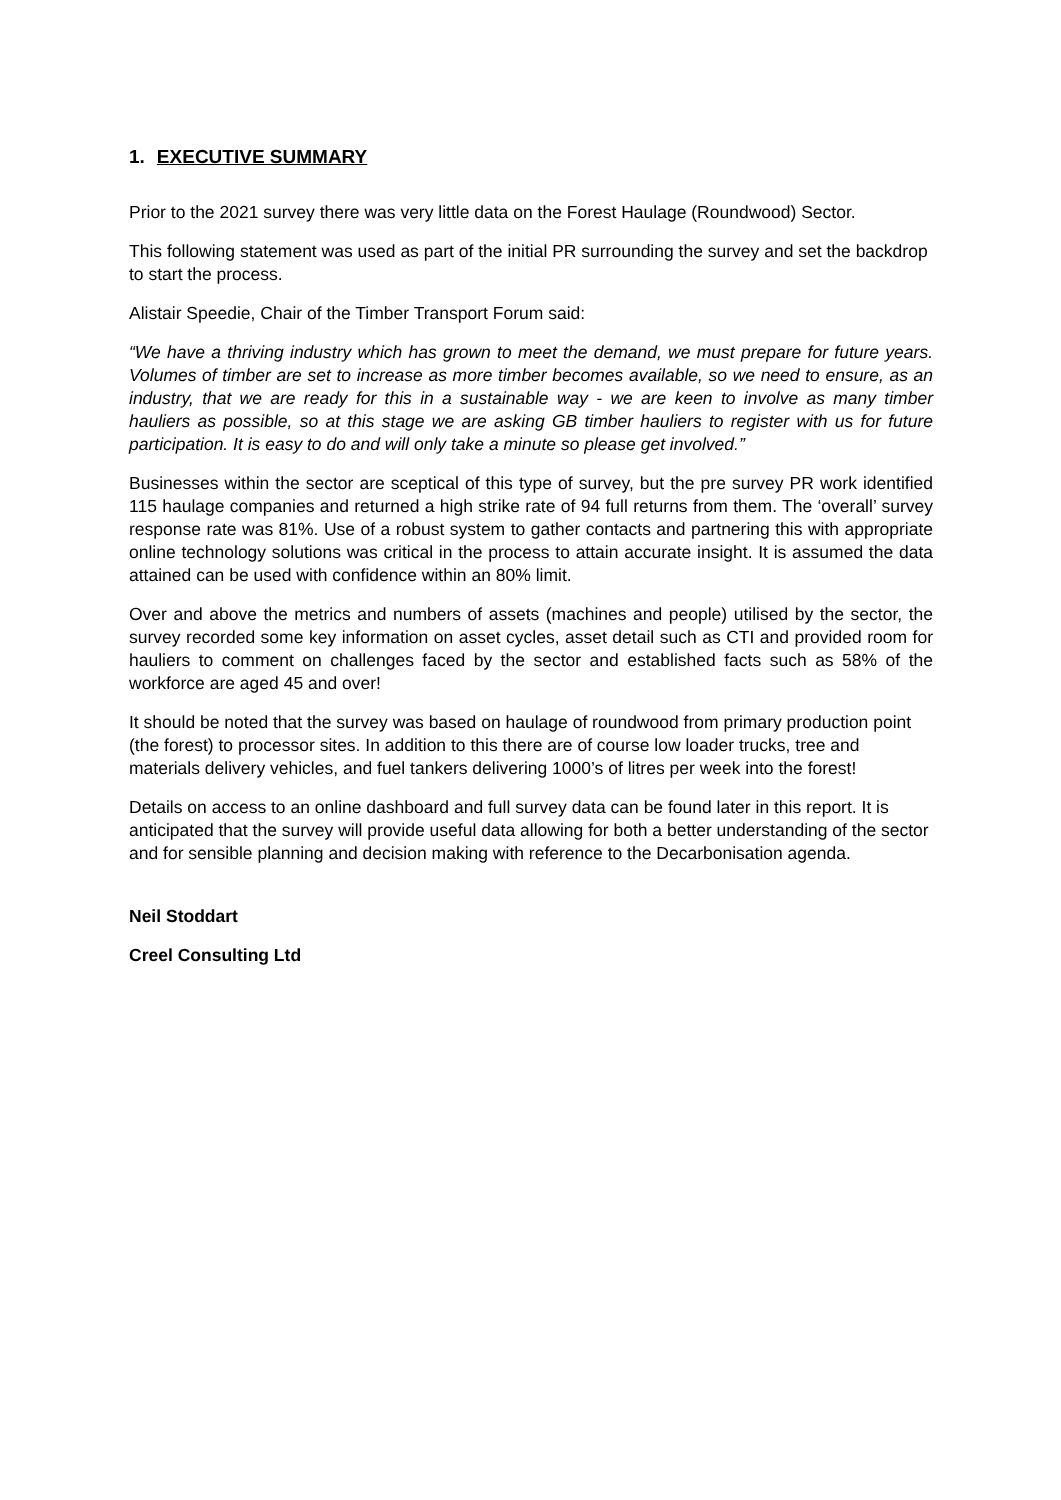1. EXECUTIVE SUMMARY
Prior to the 2021 survey there was very little data on the Forest Haulage (Roundwood) Sector.
This following statement was used as part of the initial PR surrounding the survey and set the backdrop to start the process.
Alistair Speedie, Chair of the Timber Transport Forum said:
“We have a thriving industry which has grown to meet the demand, we must prepare for future years. Volumes of timber are set to increase as more timber becomes available, so we need to ensure, as an industry, that we are ready for this in a sustainable way - we are keen to involve as many timber hauliers as possible, so at this stage we are asking GB timber hauliers to register with us for future participation. It is easy to do and will only take a minute so please get involved.”
Businesses within the sector are sceptical of this type of survey, but the pre survey PR work identified 115 haulage companies and returned a high strike rate of 94 full returns from them. The ‘overall’ survey response rate was 81%. Use of a robust system to gather contacts and partnering this with appropriate online technology solutions was critical in the process to attain accurate insight. It is assumed the data attained can be used with confidence within an 80% limit.
Over and above the metrics and numbers of assets (machines and people) utilised by the sector, the survey recorded some key information on asset cycles, asset detail such as CTI and provided room for hauliers to comment on challenges faced by the sector and established facts such as 58% of the workforce are aged 45 and over!
It should be noted that the survey was based on haulage of roundwood from primary production point (the forest) to processor sites. In addition to this there are of course low loader trucks, tree and materials delivery vehicles, and fuel tankers delivering 1000’s of litres per week into the forest!
Details on access to an online dashboard and full survey data can be found later in this report. It is anticipated that the survey will provide useful data allowing for both a better understanding of the sector and for sensible planning and decision making with reference to the Decarbonisation agenda.
Neil Stoddart
Creel Consulting Ltd